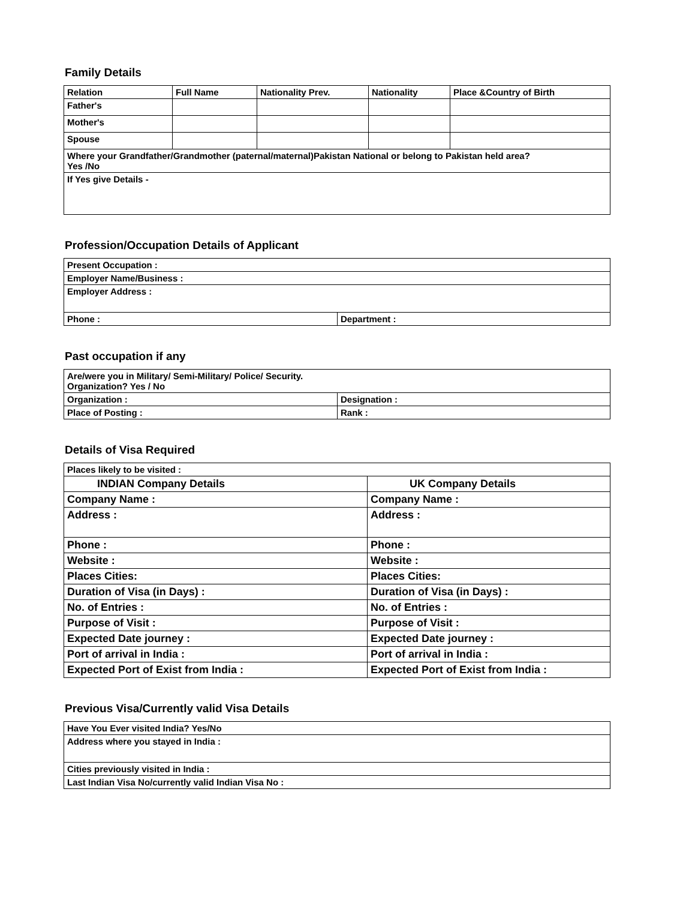Family Details
| Relation | Full Name | Nationality Prev. | Nationality | Place &Country of Birth |
| --- | --- | --- | --- | --- |
| Father's | | | | |
| Mother's | | | | |
| Spouse | | | | |
| Where your Grandfather/Grandmother (paternal/maternal)Pakistan National or belong to Pakistan held area? Yes /No | | | | |
| If Yes give Details - | | | | |
Profession/Occupation Details of Applicant
| Present Occupation : | |
| Employer Name/Business : | |
| Employer Address : | |
| Phone : | Department : |
Past occupation if any
| Are/were you in Military/ Semi-Military/ Police/ Security. Organization? Yes / No | |
| Organization : | Designation : |
| Place of Posting : | Rank : |
Details of Visa Required
| Places likely to be visited : | |
| INDIAN Company Details | UK Company Details |
| Company Name : | Company Name : |
| Address : | Address : |
| Phone : | Phone : |
| Website : | Website : |
| Places Cities: | Places Cities: |
| Duration of Visa (in Days) : | Duration of Visa (in Days) : |
| No. of Entries : | No. of Entries : |
| Purpose of Visit : | Purpose of Visit : |
| Expected Date journey : | Expected Date journey : |
| Port of arrival in India : | Port of arrival in India : |
| Expected Port of Exist from India : | Expected Port of Exist from India : |
Previous Visa/Currently valid Visa Details
| Have You Ever visited India? Yes/No |
| Address where you stayed in India : |
| Cities previously visited in India : |
| Last Indian Visa No/currently valid Indian Visa No : |